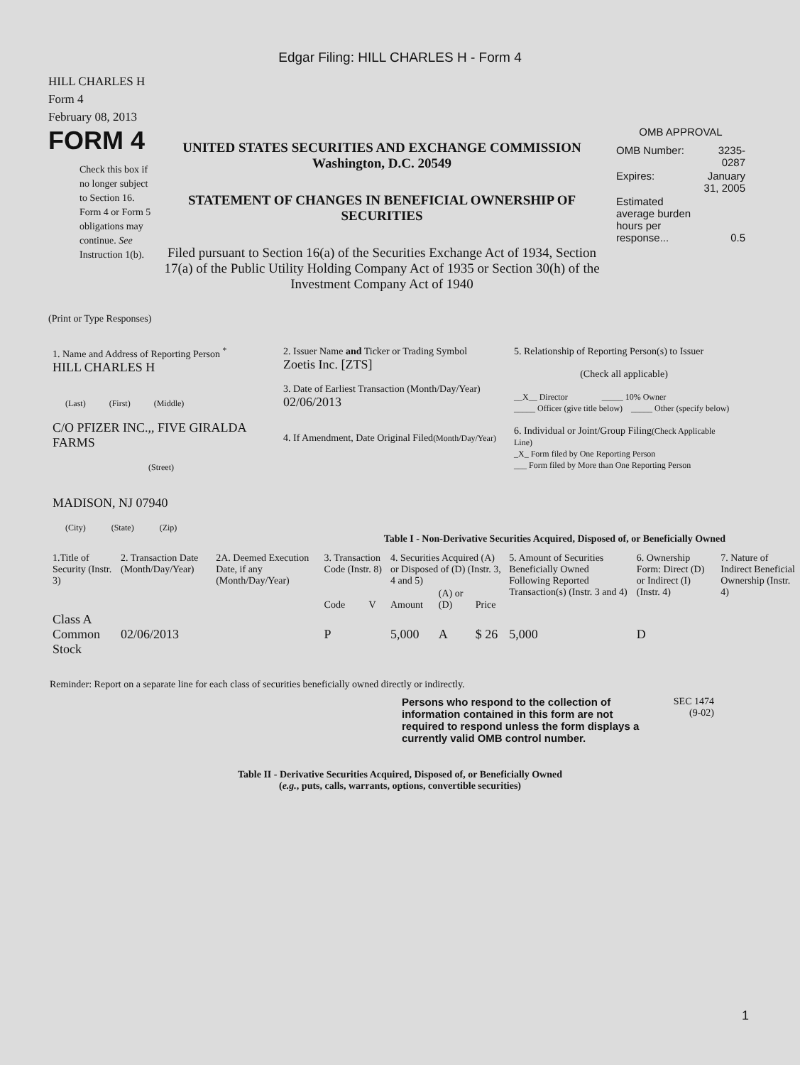Edgar Filing: HILL CHARLES H - Form 4
HILL CHARLES H
Form 4
February 08, 2013
FORM 4
Check this box if no longer subject to Section 16. Form 4 or Form 5 obligations may continue. See Instruction 1(b).
UNITED STATES SECURITIES AND EXCHANGE COMMISSION
Washington, D.C. 20549
STATEMENT OF CHANGES IN BENEFICIAL OWNERSHIP OF SECURITIES
Filed pursuant to Section 16(a) of the Securities Exchange Act of 1934, Section 17(a) of the Public Utility Holding Company Act of 1935 or Section 30(h) of the Investment Company Act of 1940
OMB APPROVAL
| OMB Number: | 3235-0287 |
| Expires: | January 31, 2005 |
| Estimated average burden hours per response... | 0.5 |
(Print or Type Responses)
1. Name and Address of Reporting Person <sup>*</sup>
HILL CHARLES H
(Last) (First) (Middle)
C/O PFIZER INC.,, FIVE GIRALDA FARMS
(Street)
MADISON, NJ 07940
(City) (State) (Zip)
2. Issuer Name and Ticker or Trading Symbol
Zoetis Inc. [ZTS]
3. Date of Earliest Transaction (Month/Day/Year)
02/06/2013
4. If Amendment, Date Original Filed(Month/Day/Year)
5. Relationship of Reporting Person(s) to Issuer
(Check all applicable)
__X__ Director _____ 10% Owner
_____ Officer (give title below) _____ Other (specify below)
6. Individual or Joint/Group Filing(Check Applicable Line)
_X_ Form filed by One Reporting Person
___ Form filed by More than One Reporting Person
Table I - Non-Derivative Securities Acquired, Disposed of, or Beneficially Owned
| 1.Title of Security (Instr. 3) | 2. Transaction Date (Month/Day/Year) | 2A. Deemed Execution Date, if any (Month/Day/Year) | 3. Transaction Code (Instr. 8) | | 4. Securities Acquired (A) or Disposed of (D) (Instr. 3, 4 and 5) | | | 5. Amount of Securities Beneficially Owned Following Reported Transaction(s) (Instr. 3 and 4) | 6. Ownership Form: Direct (D) or Indirect (I) (Instr. 4) | 7. Nature of Indirect Beneficial Ownership (Instr. 4) |
| | | | Code | V | Amount | (A) or (D) | Price | | | |
| Class A Common Stock | 02/06/2013 | | P | | 5,000 | A | $ 26 | 5,000 | D | |
Reminder: Report on a separate line for each class of securities beneficially owned directly or indirectly.
Persons who respond to the collection of information contained in this form are not required to respond unless the form displays a currently valid OMB control number.
SEC 1474
(9-02)
Table II - Derivative Securities Acquired, Disposed of, or Beneficially Owned
(e.g., puts, calls, warrants, options, convertible securities)
1